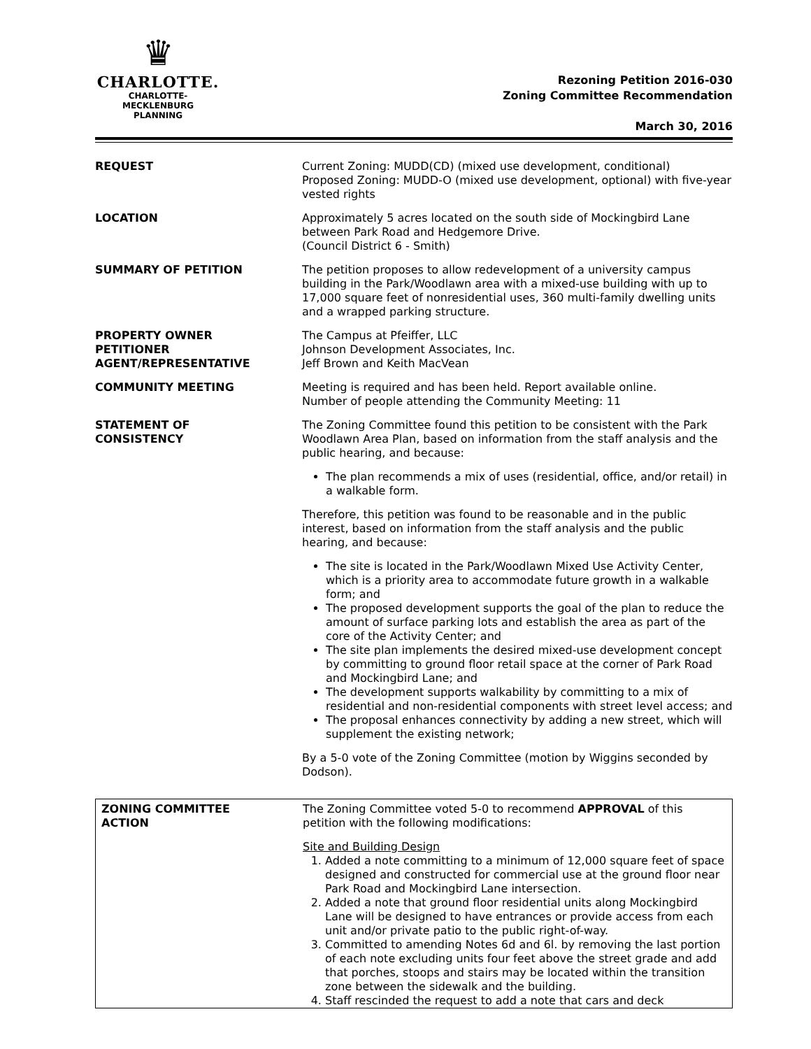♛
CHARLOTTE.
CHARLOTTE-MECKLENBURG
PLANNING
Rezoning Petition 2016-030
Zoning Committee Recommendation
March 30, 2016
| REQUEST | Current Zoning: MUDD(CD) (mixed use development, conditional) Proposed Zoning: MUDD-O (mixed use development, optional) with five-year vested rights |
| LOCATION | Approximately 5 acres located on the south side of Mockingbird Lane between Park Road and Hedgemore Drive. (Council District 6 - Smith) |
| SUMMARY OF PETITION | The petition proposes to allow redevelopment of a university campus building in the Park/Woodlawn area with a mixed-use building with up to 17,000 square feet of nonresidential uses, 360 multi-family dwelling units and a wrapped parking structure. |
| PROPERTY OWNER PETITIONER AGENT/REPRESENTATIVE | The Campus at Pfeiffer, LLC Johnson Development Associates, Inc. Jeff Brown and Keith MacVean |
| COMMUNITY MEETING | Meeting is required and has been held. Report available online. Number of people attending the Community Meeting: 11 |
| STATEMENT OF CONSISTENCY | The Zoning Committee found this petition to be consistent with the Park Woodlawn Area Plan, based on information from the staff analysis and the public hearing, and because: The plan recommends a mix of uses (residential, office, and/or retail) in a walkable form. Therefore, this petition was found to be reasonable and in the public interest, based on information from the staff analysis and the public hearing, and because: The site is located in the Park/Woodlawn Mixed Use Activity Center, which is a priority area to accommodate future growth in a walkable form; and The proposed development supports the goal of the plan to reduce the amount of surface parking lots and establish the area as part of the core of the Activity Center; and The site plan implements the desired mixed-use development concept by committing to ground floor retail space at the corner of Park Road and Mockingbird Lane; and The development supports walkability by committing to a mix of residential and non-residential components with street level access; and The proposal enhances connectivity by adding a new street, which will supplement the existing network; By a 5-0 vote of the Zoning Committee (motion by Wiggins seconded by Dodson). |
| ZONING COMMITTEE ACTION | The Zoning Committee voted 5-0 to recommend APPROVAL of this petition with the following modifications: Site and Building Design 1. Added a note committing to a minimum of 12,000 square feet of space designed and constructed for commercial use at the ground floor near Park Road and Mockingbird Lane intersection. 2. Added a note that ground floor residential units along Mockingbird Lane will be designed to have entrances or provide access from each unit and/or private patio to the public right-of-way. 3. Committed to amending Notes 6d and 6l. by removing the last portion of each note excluding units four feet above the street grade and add that porches, stoops and stairs may be located within the transition zone between the sidewalk and the building. 4. Staff rescinded the request to add a note that cars and deck |